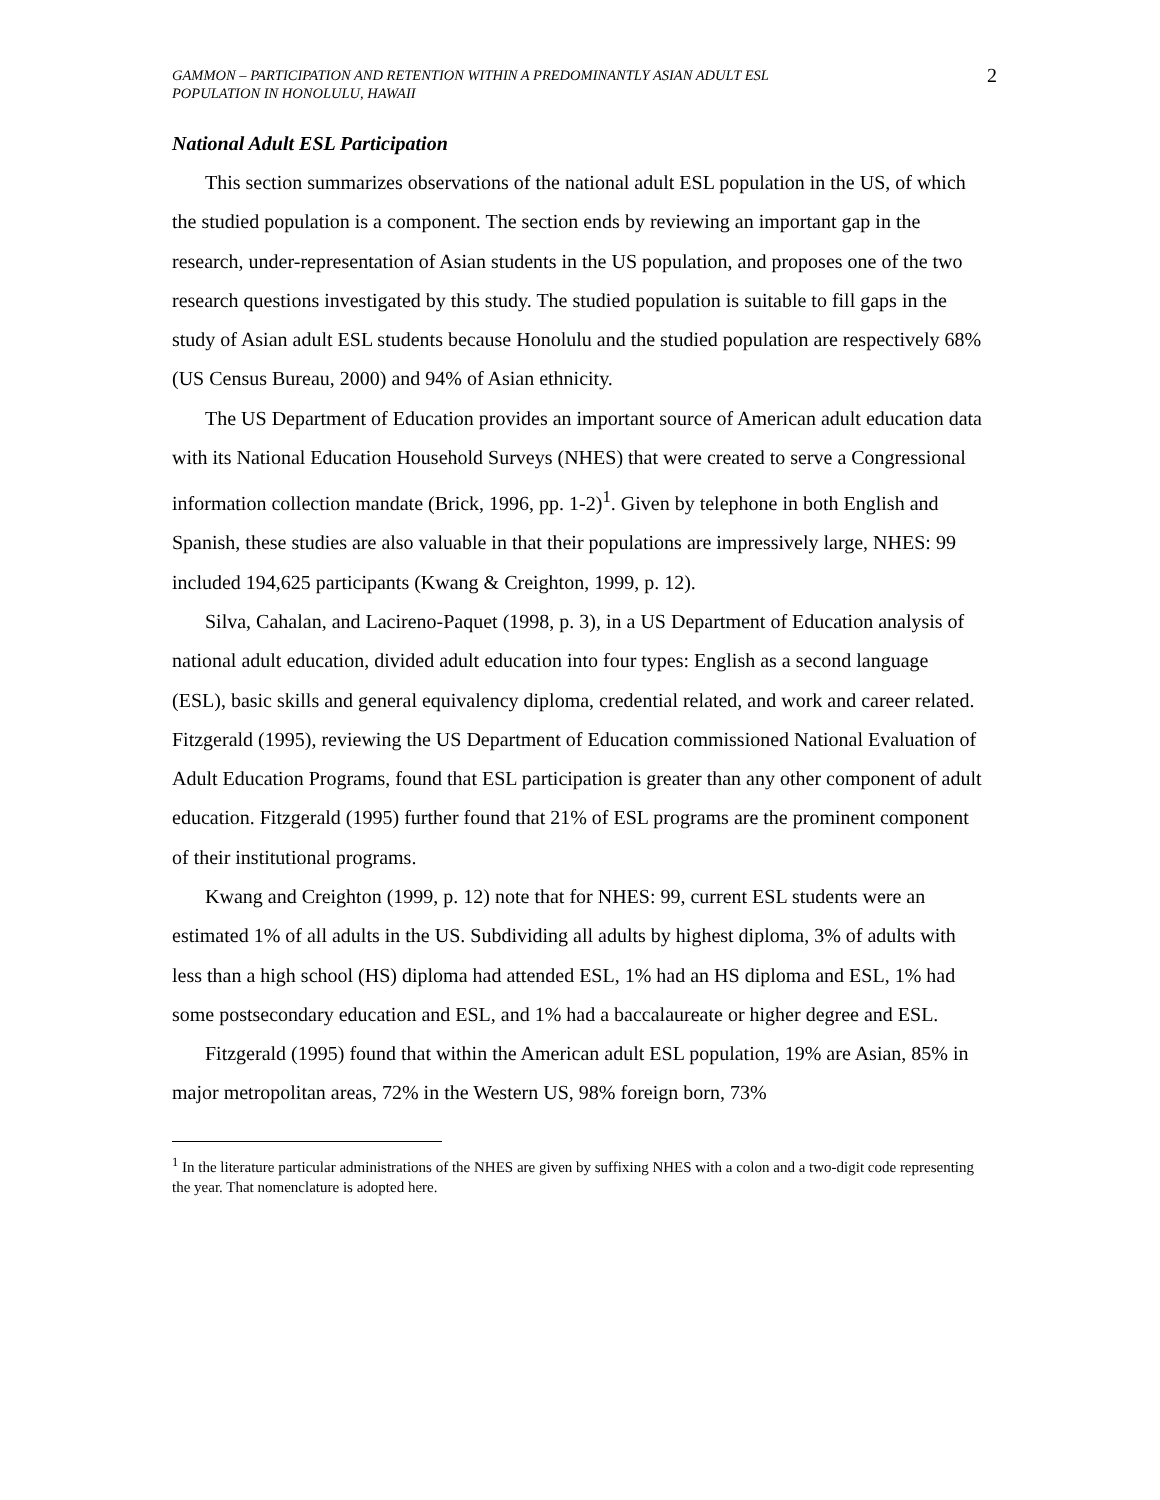GAMMON – PARTICIPATION AND RETENTION WITHIN A PREDOMINANTLY ASIAN ADULT ESL
POPULATION IN HONOLULU, HAWAII
2
National Adult ESL Participation
This section summarizes observations of the national adult ESL population in the US, of which the studied population is a component. The section ends by reviewing an important gap in the research, under-representation of Asian students in the US population, and proposes one of the two research questions investigated by this study. The studied population is suitable to fill gaps in the study of Asian adult ESL students because Honolulu and the studied population are respectively 68% (US Census Bureau, 2000) and 94% of Asian ethnicity.
The US Department of Education provides an important source of American adult education data with its National Education Household Surveys (NHES) that were created to serve a Congressional information collection mandate (Brick, 1996, pp. 1-2)<sup>1</sup>. Given by telephone in both English and Spanish, these studies are also valuable in that their populations are impressively large, NHES: 99 included 194,625 participants (Kwang & Creighton, 1999, p. 12).
Silva, Cahalan, and Lacireno-Paquet (1998, p. 3), in a US Department of Education analysis of national adult education, divided adult education into four types: English as a second language (ESL), basic skills and general equivalency diploma, credential related, and work and career related. Fitzgerald (1995), reviewing the US Department of Education commissioned National Evaluation of Adult Education Programs, found that ESL participation is greater than any other component of adult education. Fitzgerald (1995) further found that 21% of ESL programs are the prominent component of their institutional programs.
Kwang and Creighton (1999, p. 12) note that for NHES: 99, current ESL students were an estimated 1% of all adults in the US. Subdividing all adults by highest diploma, 3% of adults with less than a high school (HS) diploma had attended ESL, 1% had an HS diploma and ESL, 1% had some postsecondary education and ESL, and 1% had a baccalaureate or higher degree and ESL.
Fitzgerald (1995) found that within the American adult ESL population, 19% are Asian, 85% in major metropolitan areas, 72% in the Western US, 98% foreign born, 73%
<sup>1</sup> In the literature particular administrations of the NHES are given by suffixing NHES with a colon and a two-digit code representing the year. That nomenclature is adopted here.